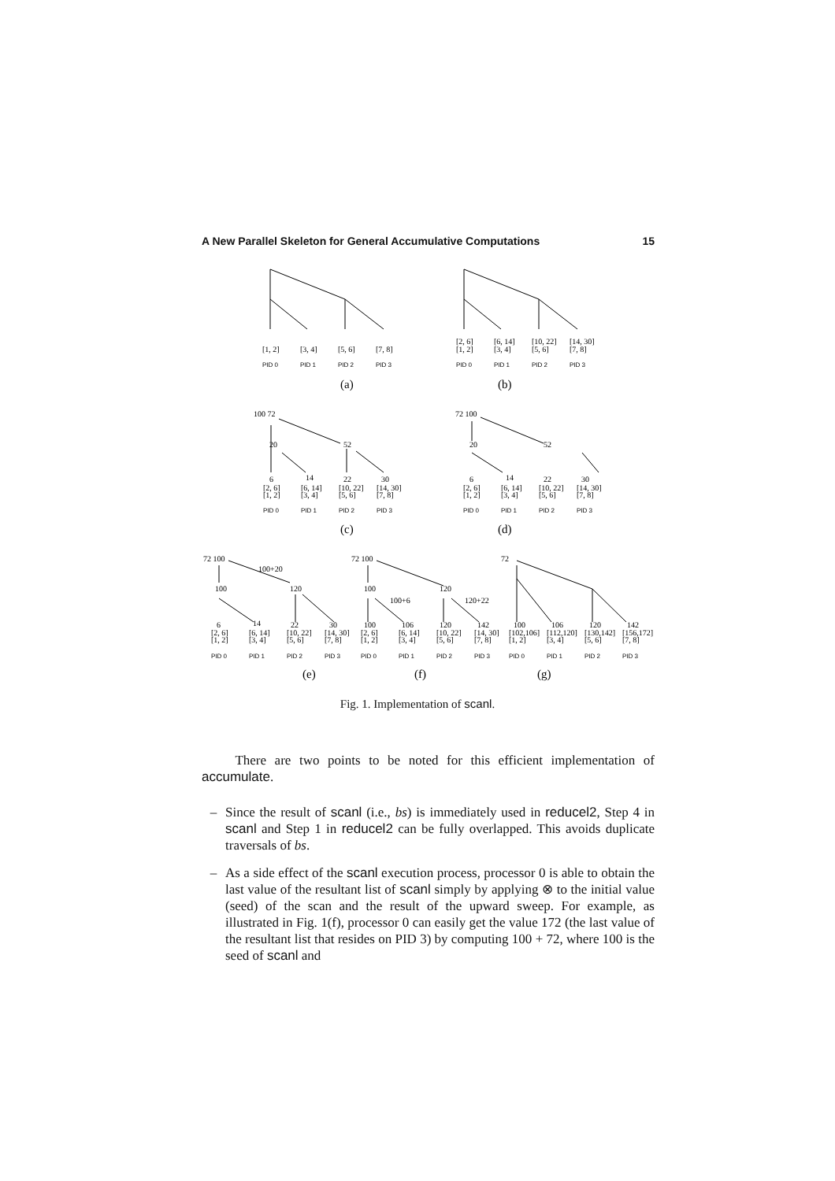A New Parallel Skeleton for General Accumulative Computations 15
PID 0
PID 1
PID 2
PID 3
PID 0
PID 1
PID 2
PID 3
PID 0
PID 1
PID 2
PID 3
PID 0
PID 1
PID 2
PID 3
PID 0
PID 1
PID 2
PID 3
PID 0
PID 1
PID 2
PID 3
PID 0
PID 1
PID 2
PID 3
[1, 2]
[3, 4]
[5, 6]
[7, 8]
[2, 6]
[1, 2]
[6, 14]
[3, 4]
[10, 22]
[5, 6]
[14, 30]
[7, 8]
100 72
20
52
6
14
22
30
[2, 6]
[1, 2]
[6, 14]
[3, 4]
[10, 22]
[5, 6]
[14, 30]
[7, 8]
72 100
20
52
6
14
22
30
[2, 6]
[1, 2]
[6, 14]
[3, 4]
[10, 22]
[5, 6]
[14, 30]
[7, 8]
72 100
100+20
100
120
72 100
100
120
100+6
120+22
72
6
14
22
30
100
106
120
142
100
106
120
142
[2, 6]
[1, 2]
[6, 14]
[3, 4]
[10, 22]
[5, 6]
[14, 30]
[7, 8]
[2, 6]
[1, 2]
[6, 14]
[3, 4]
[10, 22]
[5, 6]
[14, 30]
[7, 8]
[102,106]
[1, 2]
[112,120]
[3, 4]
[130,142]
[5, 6]
[156,172]
[7, 8]
(a)
(b)
(c)
(d)
(e)
(f)
(g)
Fig. 1. Implementation of scanl.
There are two points to be noted for this efficient implementation of accumulate.
– Since the result of scanl (i.e., bs) is immediately used in reducel2, Step 4 in scanl and Step 1 in reducel2 can be fully overlapped. This avoids duplicate traversals of bs.
– As a side effect of the scanl execution process, processor 0 is able to obtain the last value of the resultant list of scanl simply by applying ⊗ to the initial value (seed) of the scan and the result of the upward sweep. For example, as illustrated in Fig. 1(f), processor 0 can easily get the value 172 (the last value of the resultant list that resides on PID 3) by computing 100 + 72, where 100 is the seed of scanl and